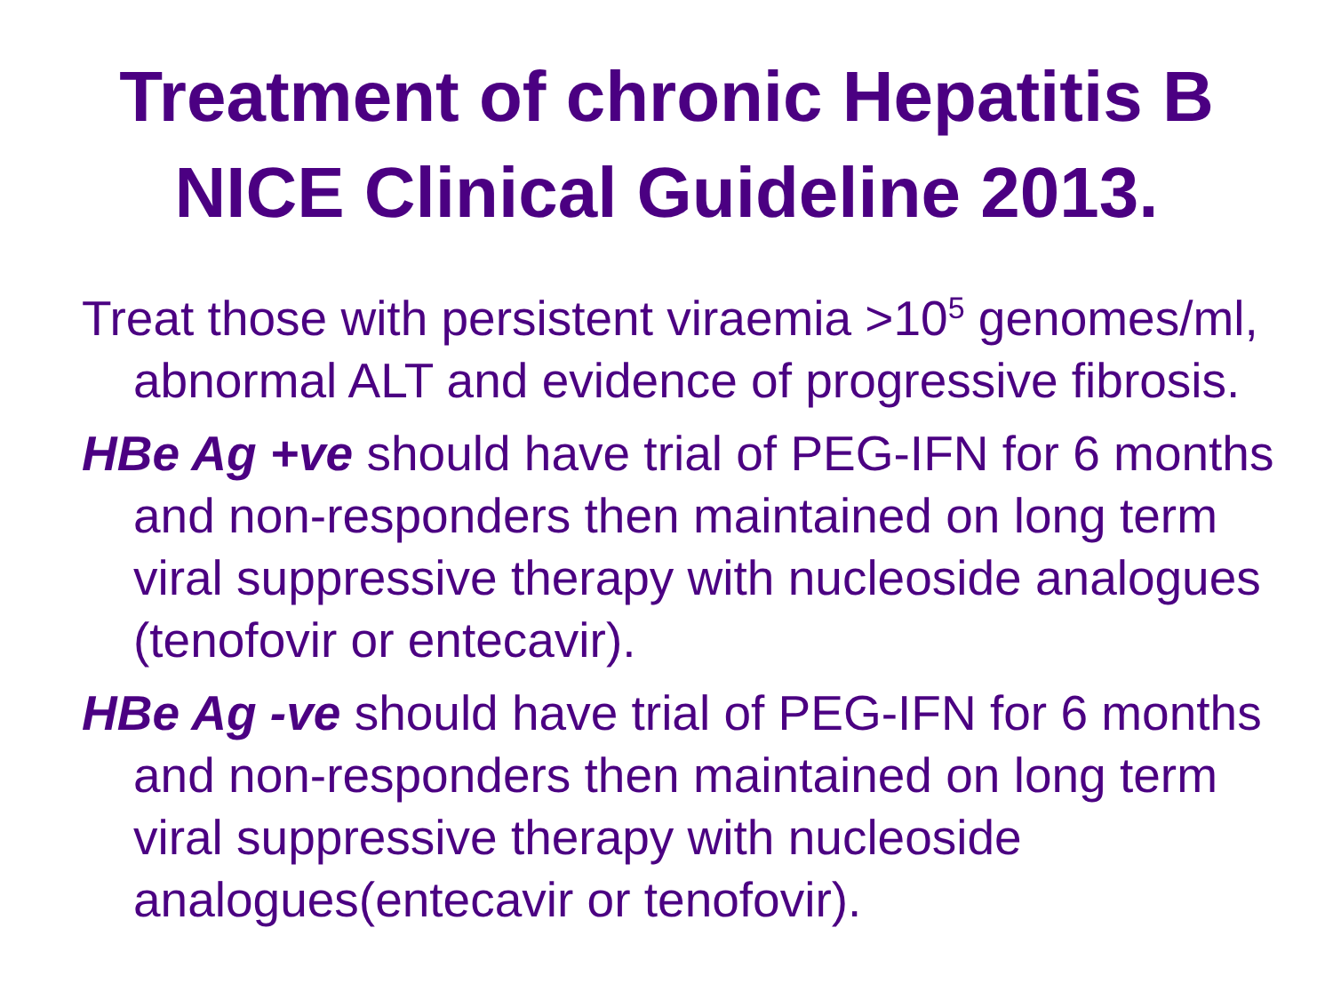Treatment of chronic Hepatitis B
NICE Clinical Guideline 2013.
Treat those with persistent viraemia >10<sup>5</sup> genomes/ml, abnormal ALT and evidence of progressive fibrosis.
HBe Ag +ve should have trial of PEG-IFN for 6 months and non-responders then maintained on long term viral suppressive therapy with nucleoside analogues (tenofovir or entecavir).
HBe Ag -ve should have trial of PEG-IFN for 6 months and non-responders then maintained on long term viral suppressive therapy with nucleoside analogues(entecavir or tenofovir).